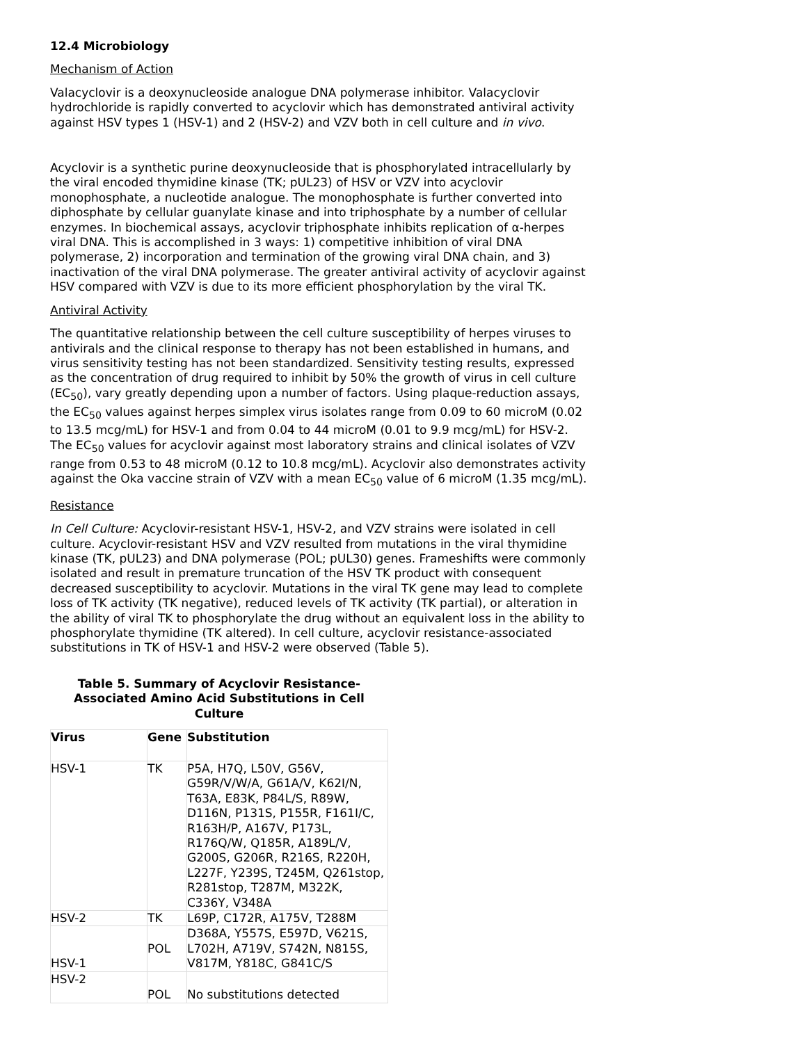12.4 Microbiology
Mechanism of Action
Valacyclovir is a deoxynucleoside analogue DNA polymerase inhibitor. Valacyclovir hydrochloride is rapidly converted to acyclovir which has demonstrated antiviral activity against HSV types 1 (HSV-1) and 2 (HSV-2) and VZV both in cell culture and in vivo.
Acyclovir is a synthetic purine deoxynucleoside that is phosphorylated intracellularly by the viral encoded thymidine kinase (TK; pUL23) of HSV or VZV into acyclovir monophosphate, a nucleotide analogue. The monophosphate is further converted into diphosphate by cellular guanylate kinase and into triphosphate by a number of cellular enzymes. In biochemical assays, acyclovir triphosphate inhibits replication of α-herpes viral DNA. This is accomplished in 3 ways: 1) competitive inhibition of viral DNA polymerase, 2) incorporation and termination of the growing viral DNA chain, and 3) inactivation of the viral DNA polymerase. The greater antiviral activity of acyclovir against HSV compared with VZV is due to its more efficient phosphorylation by the viral TK.
Antiviral Activity
The quantitative relationship between the cell culture susceptibility of herpes viruses to antivirals and the clinical response to therapy has not been established in humans, and virus sensitivity testing has not been standardized. Sensitivity testing results, expressed as the concentration of drug required to inhibit by 50% the growth of virus in cell culture (EC<sub>50</sub>), vary greatly depending upon a number of factors. Using plaque-reduction assays, the EC<sub>50</sub> values against herpes simplex virus isolates range from 0.09 to 60 microM (0.02 to 13.5 mcg/mL) for HSV-1 and from 0.04 to 44 microM (0.01 to 9.9 mcg/mL) for HSV-2. The EC<sub>50</sub> values for acyclovir against most laboratory strains and clinical isolates of VZV range from 0.53 to 48 microM (0.12 to 10.8 mcg/mL). Acyclovir also demonstrates activity against the Oka vaccine strain of VZV with a mean EC<sub>50</sub> value of 6 microM (1.35 mcg/mL).
Resistance
In Cell Culture: Acyclovir-resistant HSV-1, HSV-2, and VZV strains were isolated in cell culture. Acyclovir-resistant HSV and VZV resulted from mutations in the viral thymidine kinase (TK, pUL23) and DNA polymerase (POL; pUL30) genes. Frameshifts were commonly isolated and result in premature truncation of the HSV TK product with consequent decreased susceptibility to acyclovir. Mutations in the viral TK gene may lead to complete loss of TK activity (TK negative), reduced levels of TK activity (TK partial), or alteration in the ability of viral TK to phosphorylate the drug without an equivalent loss in the ability to phosphorylate thymidine (TK altered). In cell culture, acyclovir resistance-associated substitutions in TK of HSV-1 and HSV-2 were observed (Table 5).
Table 5. Summary of Acyclovir Resistance-
Associated Amino Acid Substitutions in Cell
Culture
| Virus | Gene | Substitution |
| --- | --- | --- |
| HSV-1 | TK | P5A, H7Q, L50V, G56V, G59R/V/W/A, G61A/V, K62I/N, T63A, E83K, P84L/S, R89W, D116N, P131S, P155R, F161I/C, R163H/P, A167V, P173L, R176Q/W, Q185R, A189L/V, G200S, G206R, R216S, R220H, L227F, Y239S, T245M, Q261stop, R281stop, T287M, M322K, C336Y, V348A |
| HSV-2 | TK | L69P, C172R, A175V, T288M |
| HSV-1 | POL | D368A, Y557S, E597D, V621S, L702H, A719V, S742N, N815S, V817M, Y818C, G841C/S |
| HSV-2 | POL | No substitutions detected |